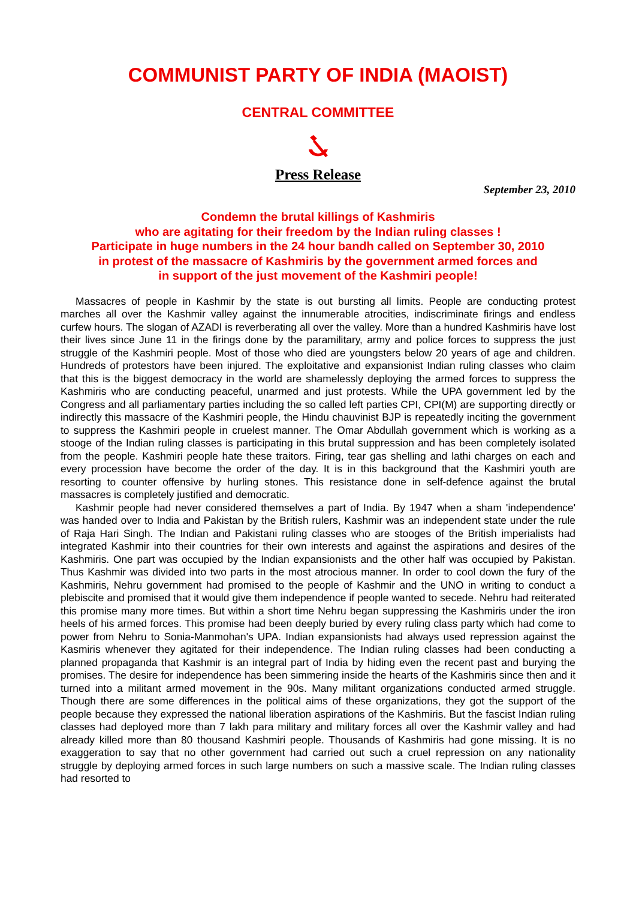COMMUNIST PARTY OF INDIA (MAOIST)
CENTRAL COMMITTEE
Press Release
September 23, 2010
Condemn the brutal killings of Kashmiris
who are agitating for their freedom by the Indian ruling classes !
Participate in huge numbers in the 24 hour bandh called on September 30, 2010
in protest of the massacre of Kashmiris by the government armed forces and
in support of the just movement of the Kashmiri people!
Massacres of people in Kashmir by the state is out bursting all limits. People are conducting protest marches all over the Kashmir valley against the innumerable atrocities, indiscriminate firings and endless curfew hours. The slogan of AZADI is reverberating all over the valley. More than a hundred Kashmiris have lost their lives since June 11 in the firings done by the paramilitary, army and police forces to suppress the just struggle of the Kashmiri people. Most of those who died are youngsters below 20 years of age and children. Hundreds of protestors have been injured. The exploitative and expansionist Indian ruling classes who claim that this is the biggest democracy in the world are shamelessly deploying the armed forces to suppress the Kashmiris who are conducting peaceful, unarmed and just protests. While the UPA government led by the Congress and all parliamentary parties including the so called left parties CPI, CPI(M) are supporting directly or indirectly this massacre of the Kashmiri people, the Hindu chauvinist BJP is repeatedly inciting the government to suppress the Kashmiri people in cruelest manner. The Omar Abdullah government which is working as a stooge of the Indian ruling classes is participating in this brutal suppression and has been completely isolated from the people. Kashmiri people hate these traitors. Firing, tear gas shelling and lathi charges on each and every procession have become the order of the day. It is in this background that the Kashmiri youth are resorting to counter offensive by hurling stones. This resistance done in self-defence against the brutal massacres is completely justified and democratic.
Kashmir people had never considered themselves a part of India. By 1947 when a sham 'independence' was handed over to India and Pakistan by the British rulers, Kashmir was an independent state under the rule of Raja Hari Singh. The Indian and Pakistani ruling classes who are stooges of the British imperialists had integrated Kashmir into their countries for their own interests and against the aspirations and desires of the Kashmiris. One part was occupied by the Indian expansionists and the other half was occupied by Pakistan. Thus Kashmir was divided into two parts in the most atrocious manner. In order to cool down the fury of the Kashmiris, Nehru government had promised to the people of Kashmir and the UNO in writing to conduct a plebiscite and promised that it would give them independence if people wanted to secede. Nehru had reiterated this promise many more times. But within a short time Nehru began suppressing the Kashmiris under the iron heels of his armed forces. This promise had been deeply buried by every ruling class party which had come to power from Nehru to Sonia-Manmohan's UPA. Indian expansionists had always used repression against the Kasmiris whenever they agitated for their independence. The Indian ruling classes had been conducting a planned propaganda that Kashmir is an integral part of India by hiding even the recent past and burying the promises. The desire for independence has been simmering inside the hearts of the Kashmiris since then and it turned into a militant armed movement in the 90s. Many militant organizations conducted armed struggle. Though there are some differences in the political aims of these organizations, they got the support of the people because they expressed the national liberation aspirations of the Kashmiris. But the fascist Indian ruling classes had deployed more than 7 lakh para military and military forces all over the Kashmir valley and had already killed more than 80 thousand Kashmiri people. Thousands of Kashmiris had gone missing. It is no exaggeration to say that no other government had carried out such a cruel repression on any nationality struggle by deploying armed forces in such large numbers on such a massive scale. The Indian ruling classes had resorted to